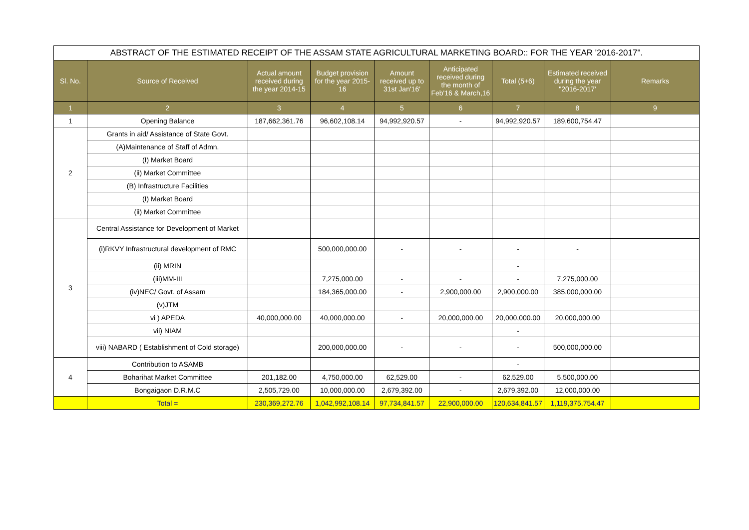| ABSTRACT OF THE ESTIMATED RECEIPT OF THE ASSAM STATE AGRICULTURAL MARKETING BOARD:: FOR THE YEAR '2016-2017". | | | | | | | | |
| Sl. No. | Source of Received | Actual amount received during the year 2014-15 | Budget provision for the year 2015-16 | Amount received up to 31st Jan'16' | Anticipated received during the month of Feb'16 & March,16 | Total (5+6) | Estimated received during the year "2016-2017' | Remarks |
| 1 | 2 | 3 | 4 | 5 | 6 | 7 | 8 | 9 |
| 1 | Opening Balance | 187,662,361.76 | 96,602,108.14 | 94,992,920.57 | - | 94,992,920.57 | 189,600,754.47 | |
| 2 | Grants in aid/ Assistance of State Govt. | | | | | | | |
| | (A)Maintenance of Staff of Admn. | | | | | | | |
| | (I) Market Board | | | | | | | |
| | (ii) Market Committee | | | | | | | |
| | (B) Infrastructure Facilities | | | | | | | |
| | (I) Market Board | | | | | | | |
| | (ii) Market Committee | | | | | | | |
| 3 | Central Assistance for Development of Market | | | | | | | |
| | (i)RKVY Infrastructural development of RMC | | 500,000,000.00 | - | - | - | - | |
| | (ii) MRIN | | | | | - | | |
| | (iii)MM-III | | 7,275,000.00 | - | - | - | 7,275,000.00 | |
| | (iv)NEC/ Govt. of Assam | | 184,365,000.00 | - | 2,900,000.00 | 2,900,000.00 | 385,000,000.00 | |
| | (v)JTM | | | | | | | |
| | vi ) APEDA | 40,000,000.00 | 40,000,000.00 | - | 20,000,000.00 | 20,000,000.00 | 20,000,000.00 | |
| | vii) NIAM | | | | | - | | |
| | viii) NABARD ( Establishment of Cold storage) | | 200,000,000.00 | - | - | - | 500,000,000.00 | |
| 4 | Contribution to ASAMB | | | | | - | | |
| | Boharihat Market Committee | 201,182.00 | 4,750,000.00 | 62,529.00 | - | 62,529.00 | 5,500,000.00 | |
| | Bongaigaon D.R.M.C | 2,505,729.00 | 10,000,000.00 | 2,679,392.00 | - | 2,679,392.00 | 12,000,000.00 | |
| | Total = | 230,369,272.76 | 1,042,992,108.14 | 97,734,841.57 | 22,900,000.00 | 120,634,841.57 | 1,119,375,754.47 | |